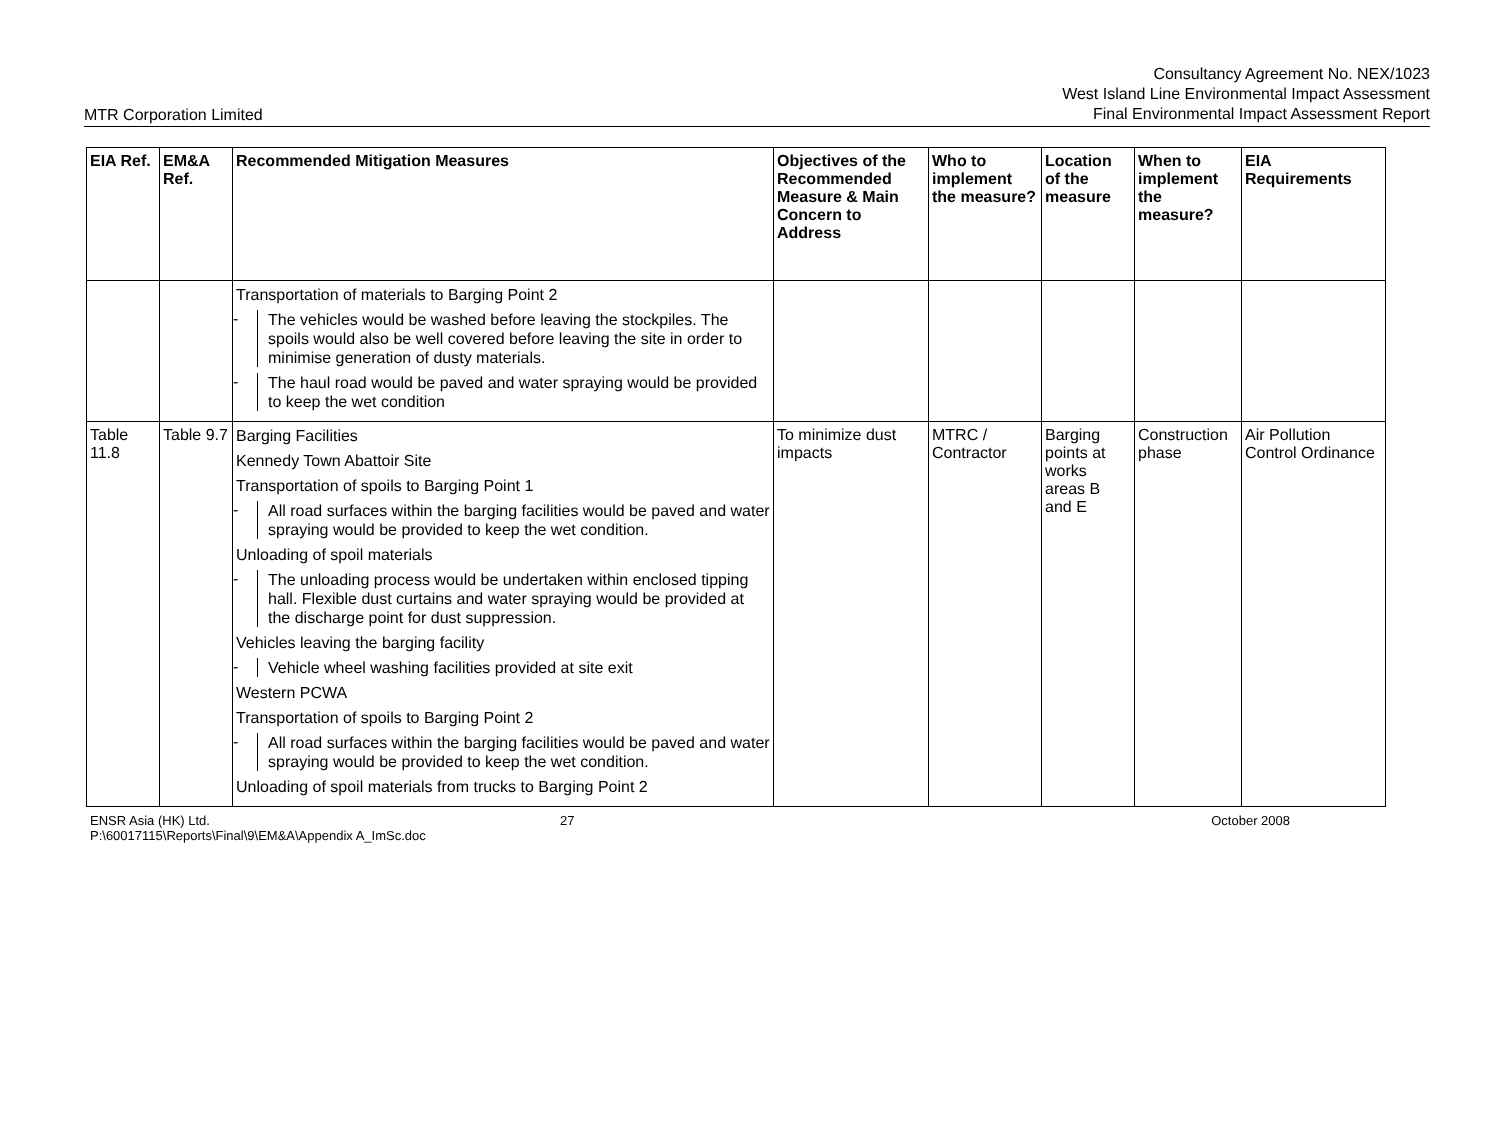MTR Corporation Limited
Consultancy Agreement No. NEX/1023
West Island Line Environmental Impact Assessment
Final Environmental Impact Assessment Report
| EIA Ref. | EM&A Ref. | Recommended Mitigation Measures | Objectives of the Recommended Measure & Main Concern to Address | Who to implement the measure? | Location of the measure | When to implement the measure? | EIA Requirements |
| --- | --- | --- | --- | --- | --- | --- | --- |
| | | Transportation of materials to Barging Point 2 - The vehicles would be washed before leaving the stockpiles. The spoils would also be well covered before leaving the site in order to minimise generation of dusty materials. - The haul road would be paved and water spraying would be provided to keep the wet condition | | | | | |
| Table 11.8 | Table 9.7 | Barging Facilities Kennedy Town Abattoir Site Transportation of spoils to Barging Point 1 - All road surfaces within the barging facilities would be paved and water spraying would be provided to keep the wet condition. Unloading of spoil materials - The unloading process would be undertaken within enclosed tipping hall. Flexible dust curtains and water spraying would be provided at the discharge point for dust suppression. Vehicles leaving the barging facility - Vehicle wheel washing facilities provided at site exit Western PCWA Transportation of spoils to Barging Point 2 - All road surfaces within the barging facilities would be paved and water spraying would be provided to keep the wet condition. Unloading of spoil materials from trucks to Barging Point 2 | To minimize dust impacts | MTRC / Contractor | Barging points at works areas B and E | Construction phase | Air Pollution Control Ordinance |
ENSR Asia (HK) Ltd.
P:\60017115\Reports\Final\9\EM&A\Appendix A_ImSc.doc
27 October 2008